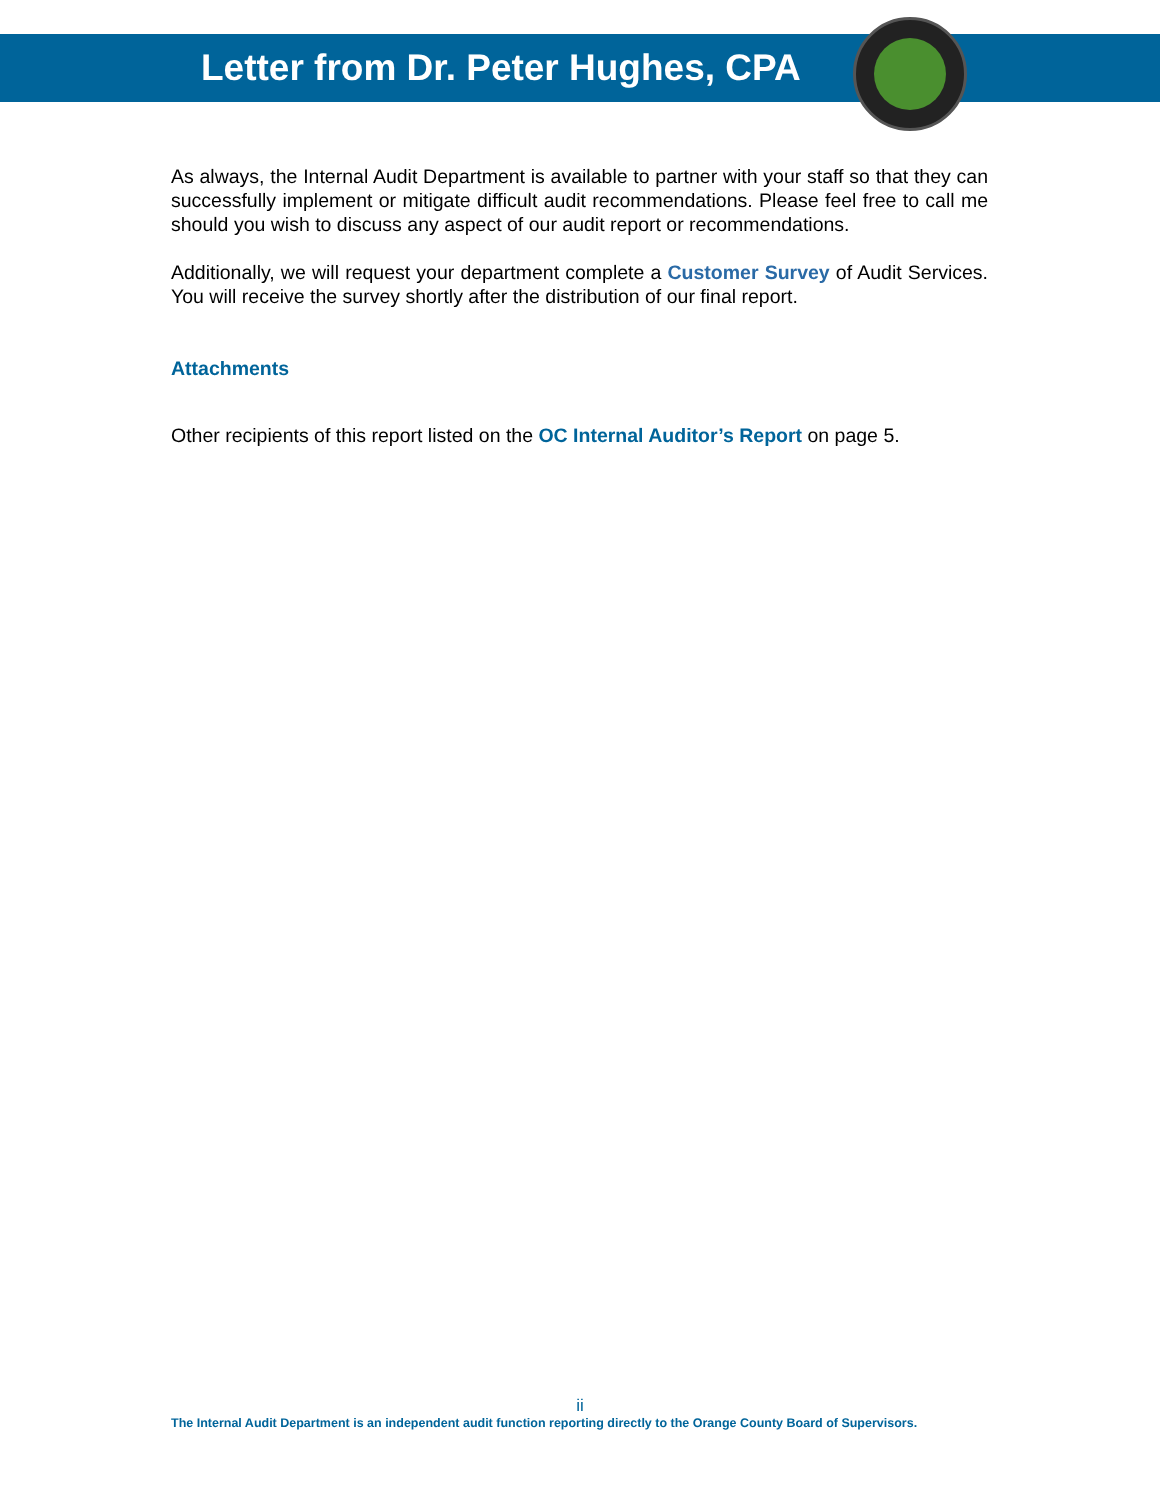Letter from Dr. Peter Hughes, CPA
As always, the Internal Audit Department is available to partner with your staff so that they can successfully implement or mitigate difficult audit recommendations. Please feel free to call me should you wish to discuss any aspect of our audit report or recommendations.
Additionally, we will request your department complete a Customer Survey of Audit Services. You will receive the survey shortly after the distribution of our final report.
Attachments
Other recipients of this report listed on the OC Internal Auditor’s Report on page 5.
ii
The Internal Audit Department is an independent audit function reporting directly to the Orange County Board of Supervisors.